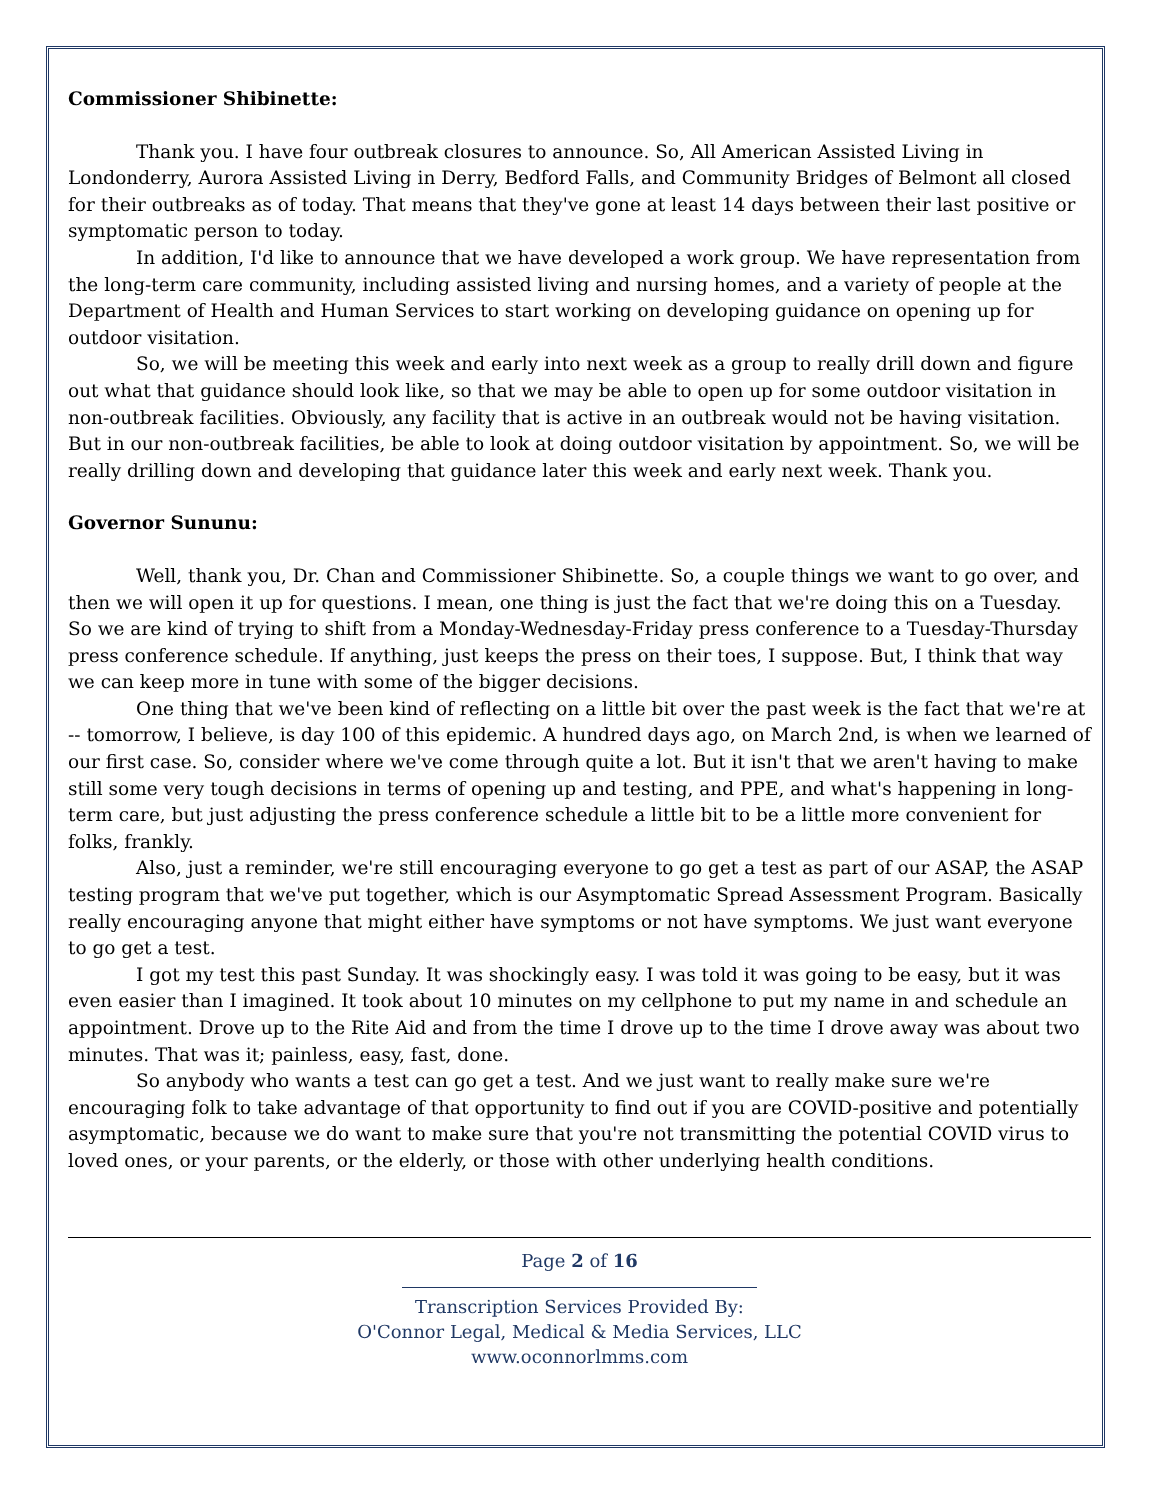Commissioner Shibinette:
Thank you. I have four outbreak closures to announce. So, All American Assisted Living in Londonderry, Aurora Assisted Living in Derry, Bedford Falls, and Community Bridges of Belmont all closed for their outbreaks as of today. That means that they've gone at least 14 days between their last positive or symptomatic person to today.
In addition, I'd like to announce that we have developed a work group. We have representation from the long-term care community, including assisted living and nursing homes, and a variety of people at the Department of Health and Human Services to start working on developing guidance on opening up for outdoor visitation.
So, we will be meeting this week and early into next week as a group to really drill down and figure out what that guidance should look like, so that we may be able to open up for some outdoor visitation in non-outbreak facilities. Obviously, any facility that is active in an outbreak would not be having visitation. But in our non-outbreak facilities, be able to look at doing outdoor visitation by appointment. So, we will be really drilling down and developing that guidance later this week and early next week. Thank you.
Governor Sununu:
Well, thank you, Dr. Chan and Commissioner Shibinette. So, a couple things we want to go over, and then we will open it up for questions. I mean, one thing is just the fact that we're doing this on a Tuesday. So we are kind of trying to shift from a Monday-Wednesday-Friday press conference to a Tuesday-Thursday press conference schedule. If anything, just keeps the press on their toes, I suppose. But, I think that way we can keep more in tune with some of the bigger decisions.
One thing that we've been kind of reflecting on a little bit over the past week is the fact that we're at -- tomorrow, I believe, is day 100 of this epidemic. A hundred days ago, on March 2nd, is when we learned of our first case. So, consider where we've come through quite a lot. But it isn't that we aren't having to make still some very tough decisions in terms of opening up and testing, and PPE, and what's happening in long-term care, but just adjusting the press conference schedule a little bit to be a little more convenient for folks, frankly.
Also, just a reminder, we're still encouraging everyone to go get a test as part of our ASAP, the ASAP testing program that we've put together, which is our Asymptomatic Spread Assessment Program. Basically really encouraging anyone that might either have symptoms or not have symptoms. We just want everyone to go get a test.
I got my test this past Sunday. It was shockingly easy. I was told it was going to be easy, but it was even easier than I imagined. It took about 10 minutes on my cellphone to put my name in and schedule an appointment. Drove up to the Rite Aid and from the time I drove up to the time I drove away was about two minutes. That was it; painless, easy, fast, done.
So anybody who wants a test can go get a test. And we just want to really make sure we're encouraging folk to take advantage of that opportunity to find out if you are COVID-positive and potentially asymptomatic, because we do want to make sure that you're not transmitting the potential COVID virus to loved ones, or your parents, or the elderly, or those with other underlying health conditions.
Page 2 of 16
Transcription Services Provided By:
O'Connor Legal, Medical & Media Services, LLC
www.oconnorlmms.com